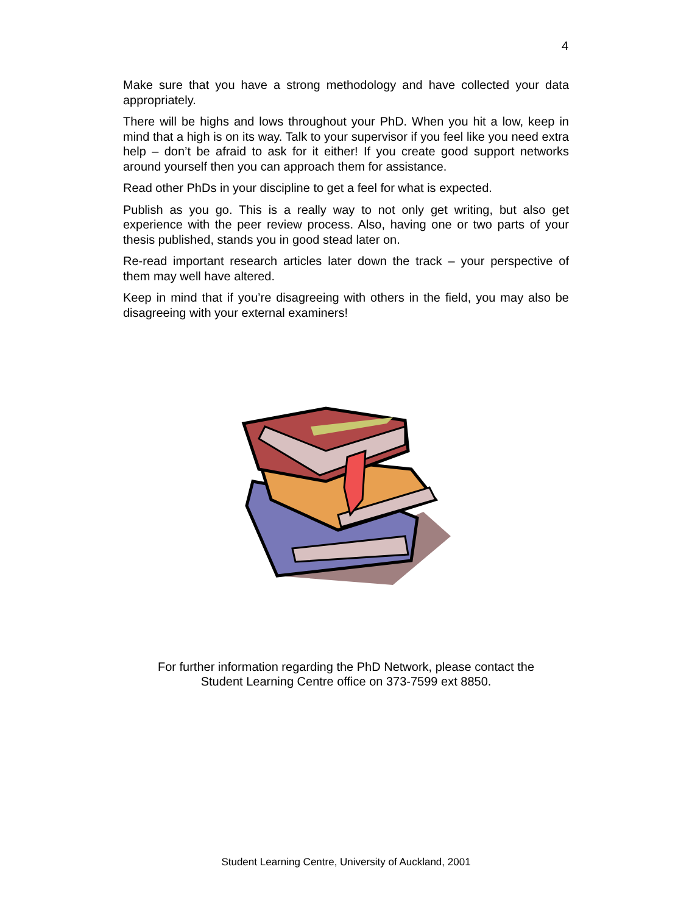4
Make sure that you have a strong methodology and have collected your data appropriately.
There will be highs and lows throughout your PhD. When you hit a low, keep in mind that a high is on its way. Talk to your supervisor if you feel like you need extra help – don’t be afraid to ask for it either! If you create good support networks around yourself then you can approach them for assistance.
Read other PhDs in your discipline to get a feel for what is expected.
Publish as you go. This is a really way to not only get writing, but also get experience with the peer review process. Also, having one or two parts of your thesis published, stands you in good stead later on.
Re-read important research articles later down the track – your perspective of them may well have altered.
Keep in mind that if you’re disagreeing with others in the field, you may also be disagreeing with your external examiners!
For further information regarding the PhD Network, please contact the
Student Learning Centre office on 373-7599 ext 8850.
Student Learning Centre, University of Auckland, 2001